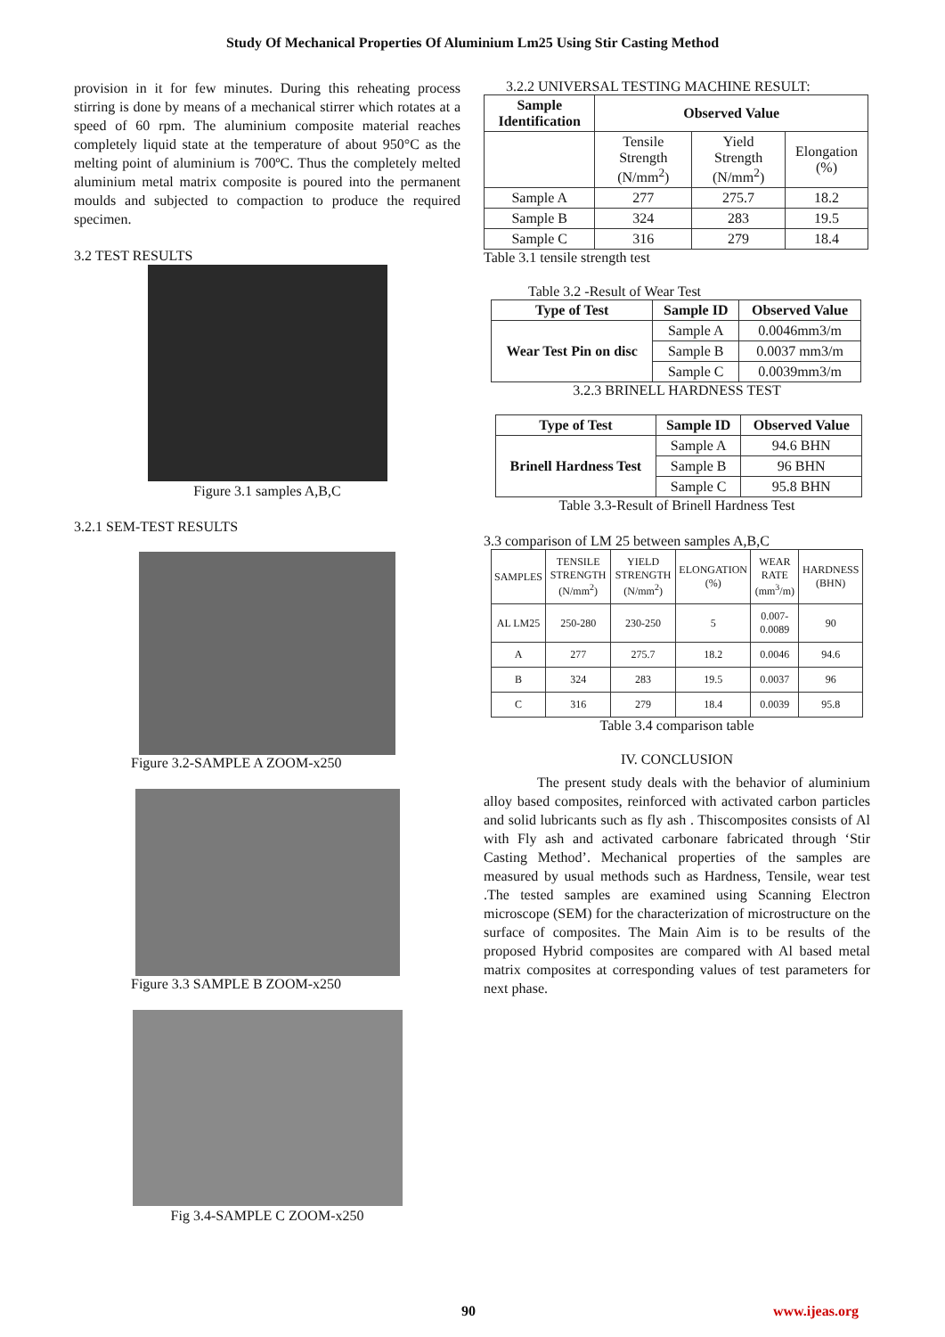Study Of Mechanical Properties Of Aluminium Lm25 Using Stir Casting Method
provision in it for few minutes. During this reheating process stirring is done by means of a mechanical stirrer which rotates at a speed of 60 rpm. The aluminium composite material reaches completely liquid state at the temperature of about 950°C as the melting point of aluminium is 700ºC. Thus the completely melted aluminium metal matrix composite is poured into the permanent moulds and subjected to compaction to produce the required specimen.
3.2 TEST RESULTS
Figure 3.1 samples A,B,C
3.2.1 SEM-TEST RESULTS
Figure 3.2-SAMPLE A ZOOM-x250
Figure 3.3 SAMPLE B ZOOM-x250
Fig 3.4-SAMPLE C ZOOM-x250
3.2.2 UNIVERSAL TESTING MACHINE RESULT:
| Sample Identification | Observed Value | | |
| --- | --- | --- | --- |
| | Tensile Strength (N/mm<sup>2</sup>) | Yield Strength (N/mm<sup>2</sup>) | Elongation (%) |
| Sample A | 277 | 275.7 | 18.2 |
| Sample B | 324 | 283 | 19.5 |
| Sample C | 316 | 279 | 18.4 |
Table 3.1 tensile strength test
Table 3.2 -Result of Wear Test
| Type of Test | Sample ID | Observed Value |
| --- | --- | --- |
| Wear Test Pin on disc | Sample A | 0.0046mm3/m |
| | Sample B | 0.0037 mm3/m |
| | Sample C | 0.0039mm3/m |
3.2.3 BRINELL HARDNESS TEST
| Type of Test | Sample ID | Observed Value |
| --- | --- | --- |
| Brinell Hardness Test | Sample A | 94.6 BHN |
| | Sample B | 96 BHN |
| | Sample C | 95.8 BHN |
Table 3.3-Result of Brinell Hardness Test
3.3 comparison of LM 25 between samples A,B,C
| SAMPLES | TENSILE STRENGTH (N/mm<sup>2</sup>) | YIELD STRENGTH (N/mm<sup>2</sup>) | ELONGATION (%) | WEAR RATE (mm<sup>3</sup>/m) | HARDNESS (BHN) |
| --- | --- | --- | --- | --- | --- |
| AL LM25 | 250-280 | 230-250 | 5 | 0.007-0.0089 | 90 |
| A | 277 | 275.7 | 18.2 | 0.0046 | 94.6 |
| B | 324 | 283 | 19.5 | 0.0037 | 96 |
| C | 316 | 279 | 18.4 | 0.0039 | 95.8 |
Table 3.4 comparison table
IV. CONCLUSION
The present study deals with the behavior of aluminium alloy based composites, reinforced with activated carbon particles and solid lubricants such as fly ash . Thiscomposites consists of Al with Fly ash and activated carbonare fabricated through ‘Stir Casting Method’. Mechanical properties of the samples are measured by usual methods such as Hardness, Tensile, wear test .The tested samples are examined using Scanning Electron microscope (SEM) for the characterization of microstructure on the surface of composites. The Main Aim is to be results of the proposed Hybrid composites are compared with Al based metal matrix composites at corresponding values of test parameters for next phase.
90 www.ijeas.org